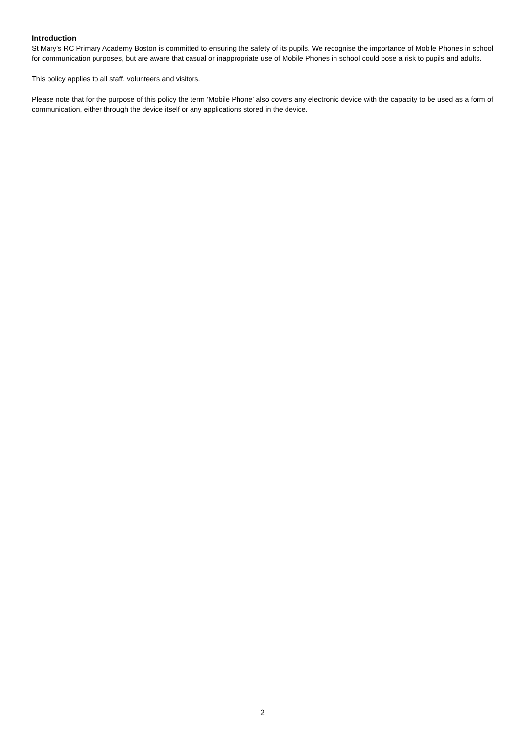Introduction
St Mary’s RC Primary Academy Boston is committed to ensuring the safety of its pupils. We recognise the importance of Mobile Phones in school for communication purposes, but are aware that casual or inappropriate use of Mobile Phones in school could pose a risk to pupils and adults.
This policy applies to all staff, volunteers and visitors.
Please note that for the purpose of this policy the term ‘Mobile Phone’ also covers any electronic device with the capacity to be used as a form of communication, either through the device itself or any applications stored in the device.
2